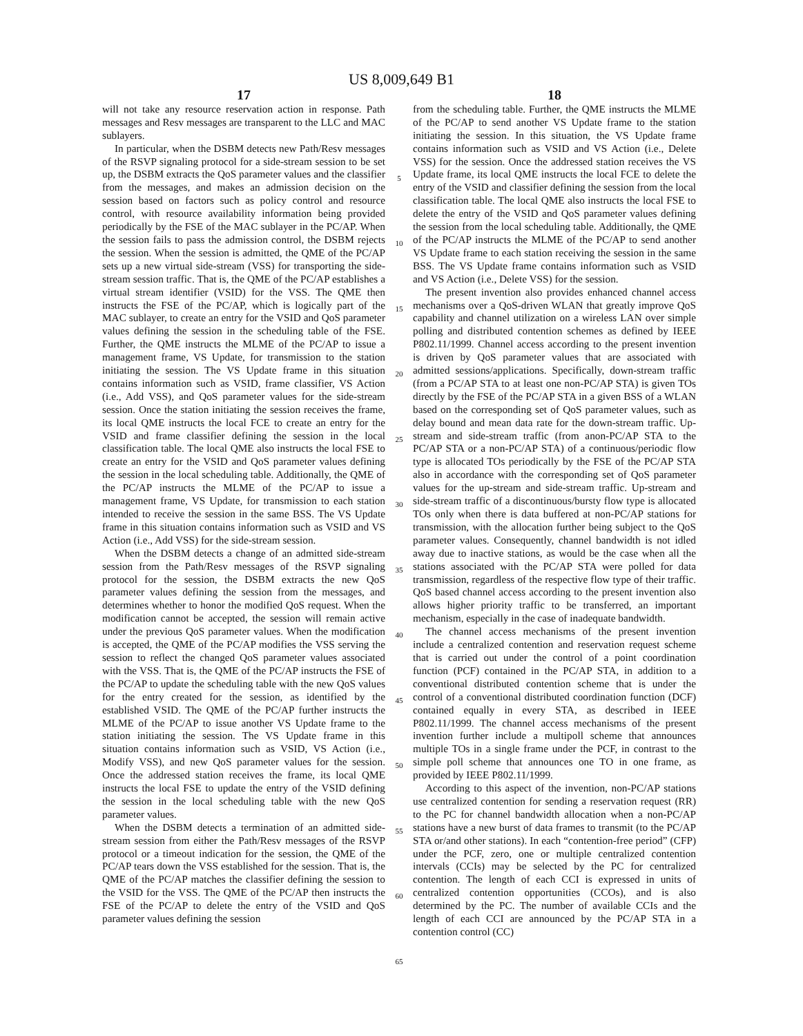US 8,009,649 B1
17
will not take any resource reservation action in response. Path messages and Resv messages are transparent to the LLC and MAC sublayers.
In particular, when the DSBM detects new Path/Resv messages of the RSVP signaling protocol for a side-stream session to be set up, the DSBM extracts the QoS parameter values and the classifier from the messages, and makes an admission decision on the session based on factors such as policy control and resource control, with resource availability information being provided periodically by the FSE of the MAC sublayer in the PC/AP. When the session fails to pass the admission control, the DSBM rejects the session. When the session is admitted, the QME of the PC/AP sets up a new virtual side-stream (VSS) for transporting the side-stream session traffic. That is, the QME of the PC/AP establishes a virtual stream identifier (VSID) for the VSS. The QME then instructs the FSE of the PC/AP, which is logically part of the MAC sublayer, to create an entry for the VSID and QoS parameter values defining the session in the scheduling table of the FSE. Further, the QME instructs the MLME of the PC/AP to issue a management frame, VS Update, for transmission to the station initiating the session. The VS Update frame in this situation contains information such as VSID, frame classifier, VS Action (i.e., Add VSS), and QoS parameter values for the side-stream session. Once the station initiating the session receives the frame, its local QME instructs the local FCE to create an entry for the VSID and frame classifier defining the session in the local classification table. The local QME also instructs the local FSE to create an entry for the VSID and QoS parameter values defining the session in the local scheduling table. Additionally, the QME of the PC/AP instructs the MLME of the PC/AP to issue a management frame, VS Update, for transmission to each station intended to receive the session in the same BSS. The VS Update frame in this situation contains information such as VSID and VS Action (i.e., Add VSS) for the side-stream session.
When the DSBM detects a change of an admitted side-stream session from the Path/Resv messages of the RSVP signaling protocol for the session, the DSBM extracts the new QoS parameter values defining the session from the messages, and determines whether to honor the modified QoS request. When the modification cannot be accepted, the session will remain active under the previous QoS parameter values. When the modification is accepted, the QME of the PC/AP modifies the VSS serving the session to reflect the changed QoS parameter values associated with the VSS. That is, the QME of the PC/AP instructs the FSE of the PC/AP to update the scheduling table with the new QoS values for the entry created for the session, as identified by the established VSID. The QME of the PC/AP further instructs the MLME of the PC/AP to issue another VS Update frame to the station initiating the session. The VS Update frame in this situation contains information such as VSID, VS Action (i.e., Modify VSS), and new QoS parameter values for the session. Once the addressed station receives the frame, its local QME instructs the local FSE to update the entry of the VSID defining the session in the local scheduling table with the new QoS parameter values.
When the DSBM detects a termination of an admitted side-stream session from either the Path/Resv messages of the RSVP protocol or a timeout indication for the session, the QME of the PC/AP tears down the VSS established for the session. That is, the QME of the PC/AP matches the classifier defining the session to the VSID for the VSS. The QME of the PC/AP then instructs the FSE of the PC/AP to delete the entry of the VSID and QoS parameter values defining the session
5
10
15
20
25
30
35
40
45
50
55
60
65
18
from the scheduling table. Further, the QME instructs the MLME of the PC/AP to send another VS Update frame to the station initiating the session. In this situation, the VS Update frame contains information such as VSID and VS Action (i.e., Delete VSS) for the session. Once the addressed station receives the VS Update frame, its local QME instructs the local FCE to delete the entry of the VSID and classifier defining the session from the local classification table. The local QME also instructs the local FSE to delete the entry of the VSID and QoS parameter values defining the session from the local scheduling table. Additionally, the QME of the PC/AP instructs the MLME of the PC/AP to send another VS Update frame to each station receiving the session in the same BSS. The VS Update frame contains information such as VSID and VS Action (i.e., Delete VSS) for the session.
The present invention also provides enhanced channel access mechanisms over a QoS-driven WLAN that greatly improve QoS capability and channel utilization on a wireless LAN over simple polling and distributed contention schemes as defined by IEEE P802.11/1999. Channel access according to the present invention is driven by QoS parameter values that are associated with admitted sessions/applications. Specifically, down-stream traffic (from a PC/AP STA to at least one non-PC/AP STA) is given TOs directly by the FSE of the PC/AP STA in a given BSS of a WLAN based on the corresponding set of QoS parameter values, such as delay bound and mean data rate for the down-stream traffic. Up-stream and side-stream traffic (from anon-PC/AP STA to the PC/AP STA or a non-PC/AP STA) of a continuous/periodic flow type is allocated TOs periodically by the FSE of the PC/AP STA also in accordance with the corresponding set of QoS parameter values for the up-stream and side-stream traffic. Up-stream and side-stream traffic of a discontinuous/bursty flow type is allocated TOs only when there is data buffered at non-PC/AP stations for transmission, with the allocation further being subject to the QoS parameter values. Consequently, channel bandwidth is not idled away due to inactive stations, as would be the case when all the stations associated with the PC/AP STA were polled for data transmission, regardless of the respective flow type of their traffic. QoS based channel access according to the present invention also allows higher priority traffic to be transferred, an important mechanism, especially in the case of inadequate bandwidth.
The channel access mechanisms of the present invention include a centralized contention and reservation request scheme that is carried out under the control of a point coordination function (PCF) contained in the PC/AP STA, in addition to a conventional distributed contention scheme that is under the control of a conventional distributed coordination function (DCF) contained equally in every STA, as described in IEEE P802.11/1999. The channel access mechanisms of the present invention further include a multipoll scheme that announces multiple TOs in a single frame under the PCF, in contrast to the simple poll scheme that announces one TO in one frame, as provided by IEEE P802.11/1999.
According to this aspect of the invention, non-PC/AP stations use centralized contention for sending a reservation request (RR) to the PC for channel bandwidth allocation when a non-PC/AP stations have a new burst of data frames to transmit (to the PC/AP STA or/and other stations). In each “contention-free period” (CFP) under the PCF, zero, one or multiple centralized contention intervals (CCIs) may be selected by the PC for centralized contention. The length of each CCI is expressed in units of centralized contention opportunities (CCOs), and is also determined by the PC. The number of available CCIs and the length of each CCI are announced by the PC/AP STA in a contention control (CC)